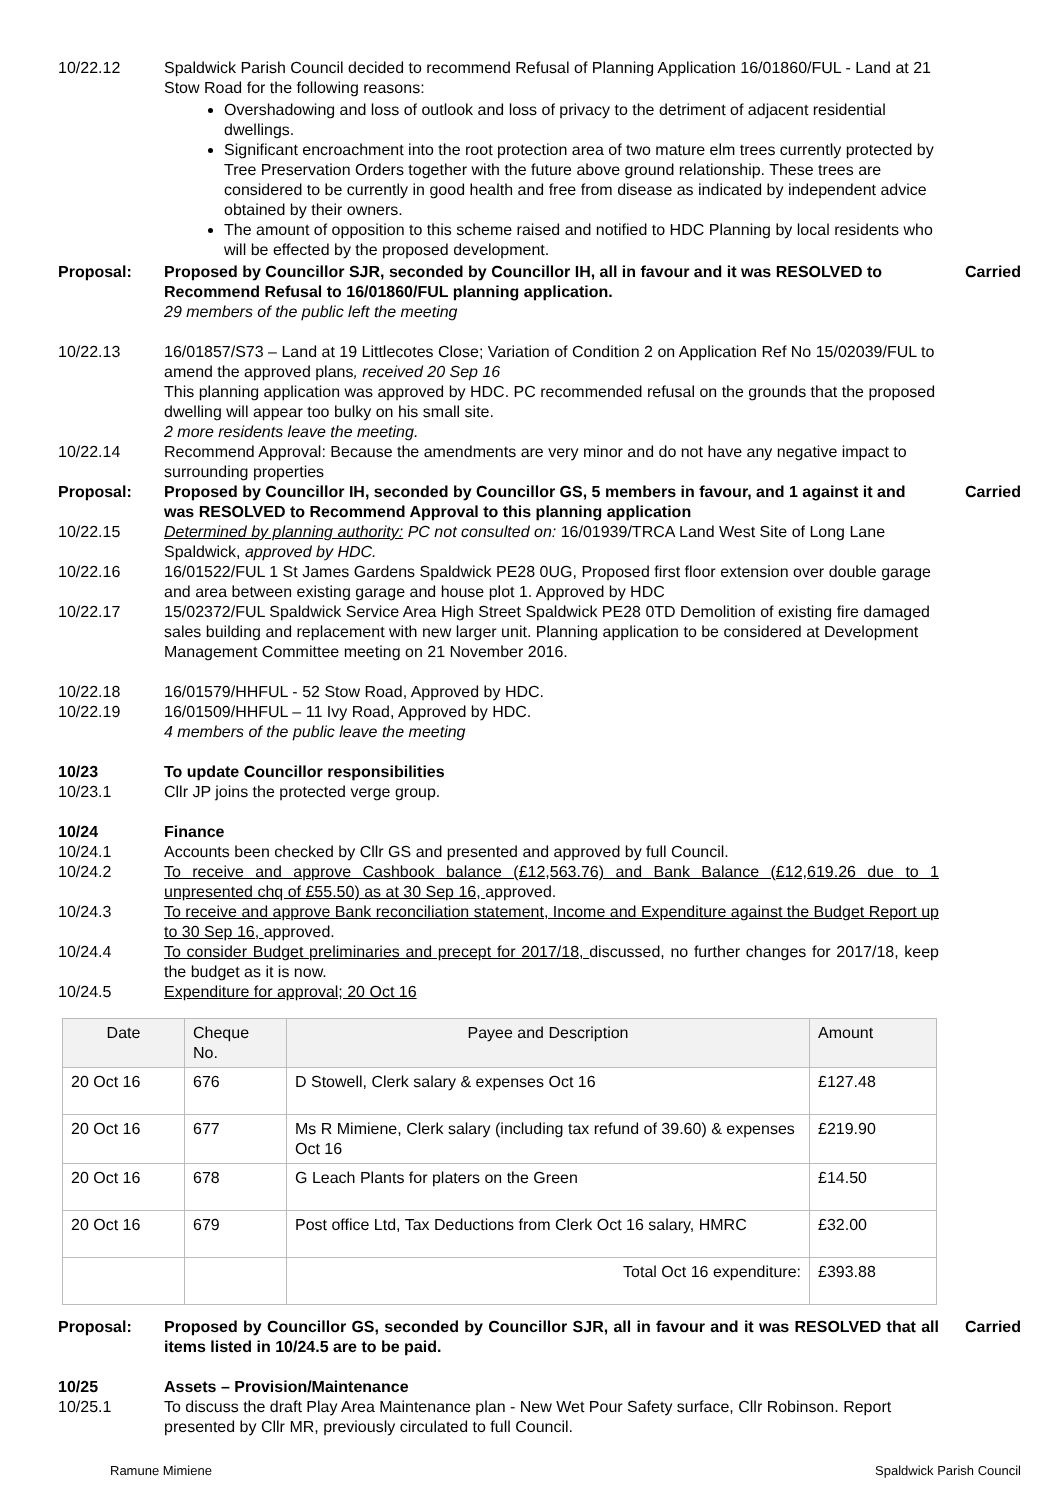10/22.12 Spaldwick Parish Council decided to recommend Refusal of Planning Application 16/01860/FUL - Land at 21 Stow Road for the following reasons:
Overshadowing and loss of outlook and loss of privacy to the detriment of adjacent residential dwellings.
Significant encroachment into the root protection area of two mature elm trees currently protected by Tree Preservation Orders together with the future above ground relationship. These trees are considered to be currently in good health and free from disease as indicated by independent advice obtained by their owners.
The amount of opposition to this scheme raised and notified to HDC Planning by local residents who will be effected by the proposed development.
Proposal: Proposed by Councillor SJR, seconded by Councillor IH, all in favour and it was RESOLVED to Recommend Refusal to 16/01860/FUL planning application.
29 members of the public left the meeting
Carried
10/22.13 16/01857/S73 – Land at 19 Littlecotes Close; Variation of Condition 2 on Application Ref No 15/02039/FUL to amend the approved plans, received 20 Sep 16
This planning application was approved by HDC. PC recommended refusal on the grounds that the proposed dwelling will appear too bulky on his small site.
2 more residents leave the meeting.
10/22.14 Recommend Approval: Because the amendments are very minor and do not have any negative impact to surrounding properties
Proposal: Proposed by Councillor IH, seconded by Councillor GS, 5 members in favour, and 1 against it and was RESOLVED to Recommend Approval to this planning application
Carried
10/22.15 Determined by planning authority: PC not consulted on: 16/01939/TRCA Land West Site of Long Lane Spaldwick, approved by HDC.
10/22.16 16/01522/FUL 1 St James Gardens Spaldwick PE28 0UG, Proposed first floor extension over double garage and area between existing garage and house plot 1. Approved by HDC
10/22.17 15/02372/FUL Spaldwick Service Area High Street Spaldwick PE28 0TD Demolition of existing fire damaged sales building and replacement with new larger unit. Planning application to be considered at Development Management Committee meeting on 21 November 2016.
10/22.18 16/01579/HHFUL - 52 Stow Road, Approved by HDC.
10/22.19 16/01509/HHFUL – 11 Ivy Road, Approved by HDC.
4 members of the public leave the meeting
10/23 To update Councillor responsibilities
10/23.1 Cllr JP joins the protected verge group.
10/24 Finance
10/24.1 Accounts been checked by Cllr GS and presented and approved by full Council.
10/24.2 To receive and approve Cashbook balance (£12,563.76) and Bank Balance (£12,619.26 due to 1 unpresented chq of £55.50) as at 30 Sep 16, approved.
10/24.3 To receive and approve Bank reconciliation statement, Income and Expenditure against the Budget Report up to 30 Sep 16, approved.
10/24.4 To consider Budget preliminaries and precept for 2017/18, discussed, no further changes for 2017/18, keep the budget as it is now.
10/24.5 Expenditure for approval; 20 Oct 16
| Date | Cheque No. | Payee and Description | Amount |
| --- | --- | --- | --- |
| 20 Oct 16 | 676 | D Stowell, Clerk salary & expenses Oct 16 | £127.48 |
| 20 Oct 16 | 677 | Ms R Mimiene, Clerk salary (including tax refund of 39.60) & expenses Oct 16 | £219.90 |
| 20 Oct 16 | 678 | G Leach Plants for platers on the Green | £14.50 |
| 20 Oct 16 | 679 | Post office Ltd, Tax Deductions from Clerk Oct 16 salary, HMRC | £32.00 |
| | | Total Oct 16 expenditure: | £393.88 |
Proposal: Proposed by Councillor GS, seconded by Councillor SJR, all in favour and it was RESOLVED that all items listed in 10/24.5 are to be paid.
Carried
10/25 Assets – Provision/Maintenance
10/25.1 To discuss the draft Play Area Maintenance plan - New Wet Pour Safety surface, Cllr Robinson. Report presented by Cllr MR, previously circulated to full Council.
Ramune Mimiene Spaldwick Parish Council